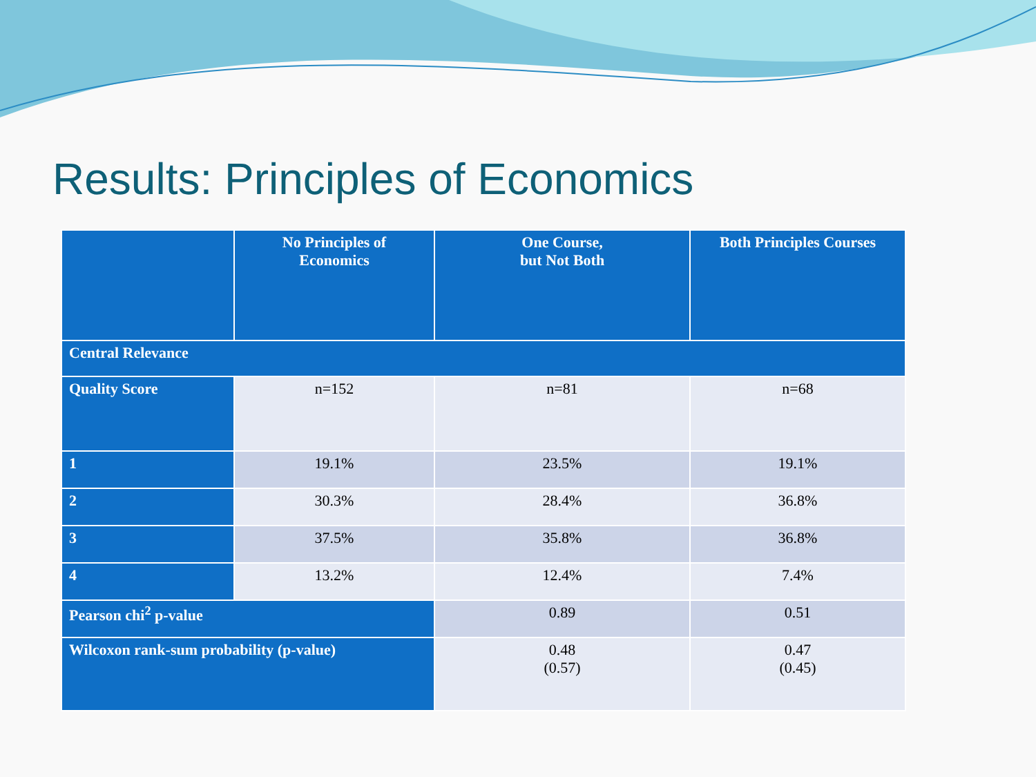Results: Principles of Economics
| | No Principles of Economics | One Course, but Not Both | Both Principles Courses |
| --- | --- | --- | --- |
| Central Relevance | | | |
| Quality Score | n=152 | n=81 | n=68 |
| 1 | 19.1% | 23.5% | 19.1% |
| 2 | 30.3% | 28.4% | 36.8% |
| 3 | 37.5% | 35.8% | 36.8% |
| 4 | 13.2% | 12.4% | 7.4% |
| Pearson chi<sup>2</sup> p-value | | 0.89 | 0.51 |
| Wilcoxon rank-sum probability (p-value) | | 0.48 (0.57) | 0.47 (0.45) |